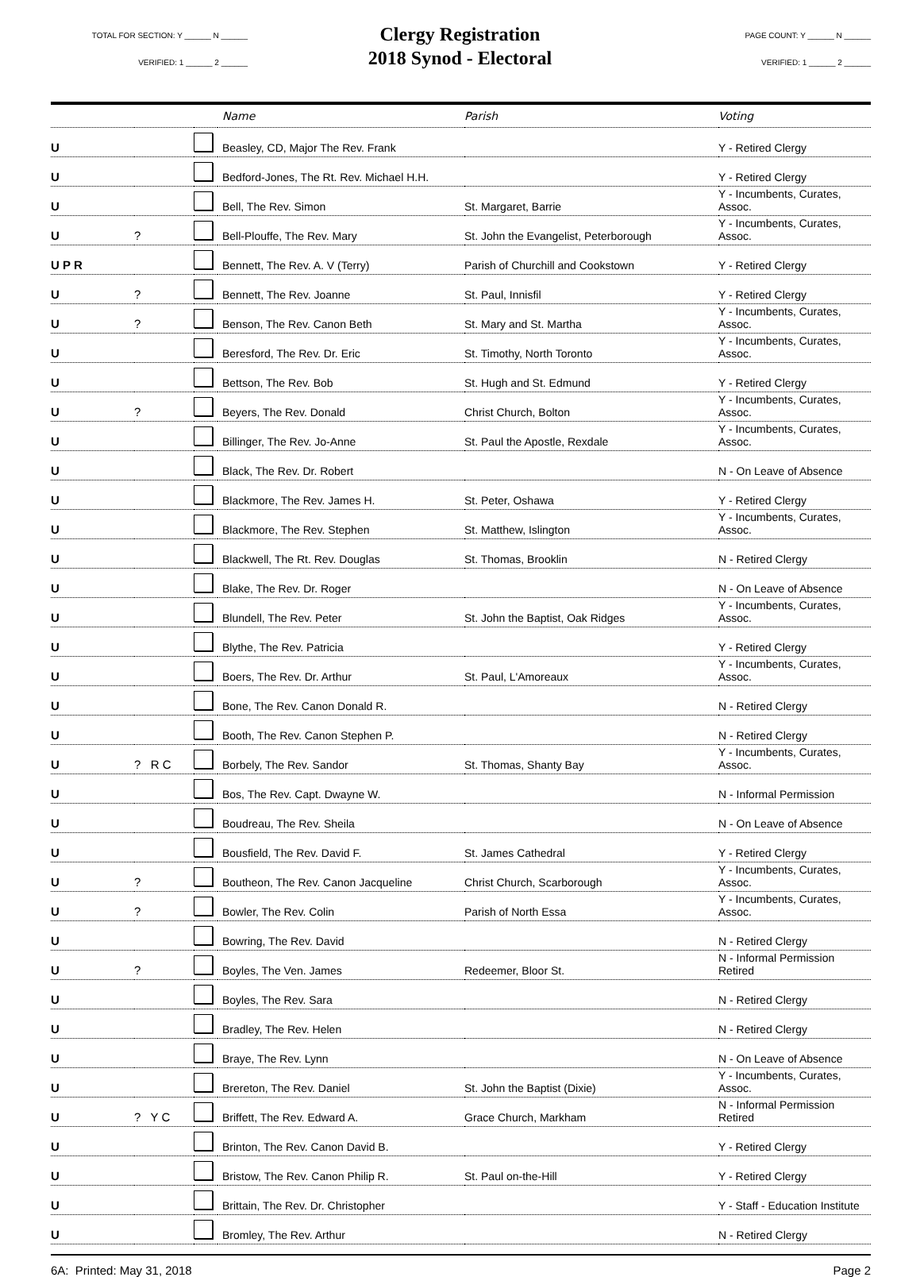TOTAL FOR SECTION: Y ______ N ______
VERIFIED: 1 ______ 2 ______
Clergy Registration
2018 Synod - Electoral
PAGE COUNT: Y ______ N ______
VERIFIED: 1 ______ 2 ______
| | | | Name | Parish | Voting |
| --- | --- | --- | --- | --- | --- |
| U | | | Beasley, CD, Major The Rev. Frank | | Y - Retired Clergy |
| U | | | Bedford-Jones, The Rt. Rev. Michael H.H. | | Y - Retired Clergy |
| U | | | Bell, The Rev. Simon | St. Margaret, Barrie | Y - Incumbents, Curates, Assoc. |
| U | ? | | Bell-Plouffe, The Rev. Mary | St. John the Evangelist, Peterborough | Y - Incumbents, Curates, Assoc. |
| U P R | | | Bennett, The Rev. A. V (Terry) | Parish of Churchill and Cookstown | Y - Retired Clergy |
| U | ? | | Bennett, The Rev. Joanne | St. Paul, Innisfil | Y - Retired Clergy |
| U | ? | | Benson, The Rev. Canon Beth | St. Mary and St. Martha | Y - Incumbents, Curates, Assoc. |
| U | | | Beresford, The Rev. Dr. Eric | St. Timothy, North Toronto | Y - Incumbents, Curates, Assoc. |
| U | | | Bettson, The Rev. Bob | St. Hugh and St. Edmund | Y - Retired Clergy |
| U | ? | | Beyers, The Rev. Donald | Christ Church, Bolton | Y - Incumbents, Curates, Assoc. |
| U | | | Billinger, The Rev. Jo-Anne | St. Paul the Apostle, Rexdale | Y - Incumbents, Curates, Assoc. |
| U | | | Black, The Rev. Dr. Robert | | N - On Leave of Absence |
| U | | | Blackmore, The Rev. James H. | St. Peter, Oshawa | Y - Retired Clergy |
| U | | | Blackmore, The Rev. Stephen | St. Matthew, Islington | Y - Incumbents, Curates, Assoc. |
| U | | | Blackwell, The Rt. Rev. Douglas | St. Thomas, Brooklin | N - Retired Clergy |
| U | | | Blake, The Rev. Dr. Roger | | N - On Leave of Absence |
| U | | | Blundell, The Rev. Peter | St. John the Baptist, Oak Ridges | Y - Incumbents, Curates, Assoc. |
| U | | | Blythe, The Rev. Patricia | | Y - Retired Clergy |
| U | | | Boers, The Rev. Dr. Arthur | St. Paul, L'Amoreaux | Y - Incumbents, Curates, Assoc. |
| U | | | Bone, The Rev. Canon Donald R. | | N - Retired Clergy |
| U | | | Booth, The Rev. Canon Stephen P. | | N - Retired Clergy |
| U | ? R C | | Borbely, The Rev. Sandor | St. Thomas, Shanty Bay | Y - Incumbents, Curates, Assoc. |
| U | | | Bos, The Rev. Capt. Dwayne W. | | N - Informal Permission |
| U | | | Boudreau, The Rev. Sheila | | N - On Leave of Absence |
| U | | | Bousfield, The Rev. David F. | St. James Cathedral | Y - Retired Clergy |
| U | ? | | Boutheon, The Rev. Canon Jacqueline | Christ Church, Scarborough | Y - Incumbents, Curates, Assoc. |
| U | ? | | Bowler, The Rev. Colin | Parish of North Essa | Y - Incumbents, Curates, Assoc. |
| U | | | Bowring, The Rev. David | | N - Retired Clergy |
| U | ? | | Boyles, The Ven. James | Redeemer, Bloor St. | N - Informal Permission Retired |
| U | | | Boyles, The Rev. Sara | | N - Retired Clergy |
| U | | | Bradley, The Rev. Helen | | N - Retired Clergy |
| U | | | Braye, The Rev. Lynn | | N - On Leave of Absence |
| U | | | Brereton, The Rev. Daniel | St. John the Baptist (Dixie) | Y - Incumbents, Curates, Assoc. |
| U | ? Y C | | Briffett, The Rev. Edward A. | Grace Church, Markham | N - Informal Permission Retired |
| U | | | Brinton, The Rev. Canon David B. | | Y - Retired Clergy |
| U | | | Bristow, The Rev. Canon Philip R. | St. Paul on-the-Hill | Y - Retired Clergy |
| U | | | Brittain, The Rev. Dr. Christopher | | Y - Staff - Education Institute |
| U | | | Bromley, The Rev. Arthur | | N - Retired Clergy |
6A: Printed: May 31, 2018 Page 2